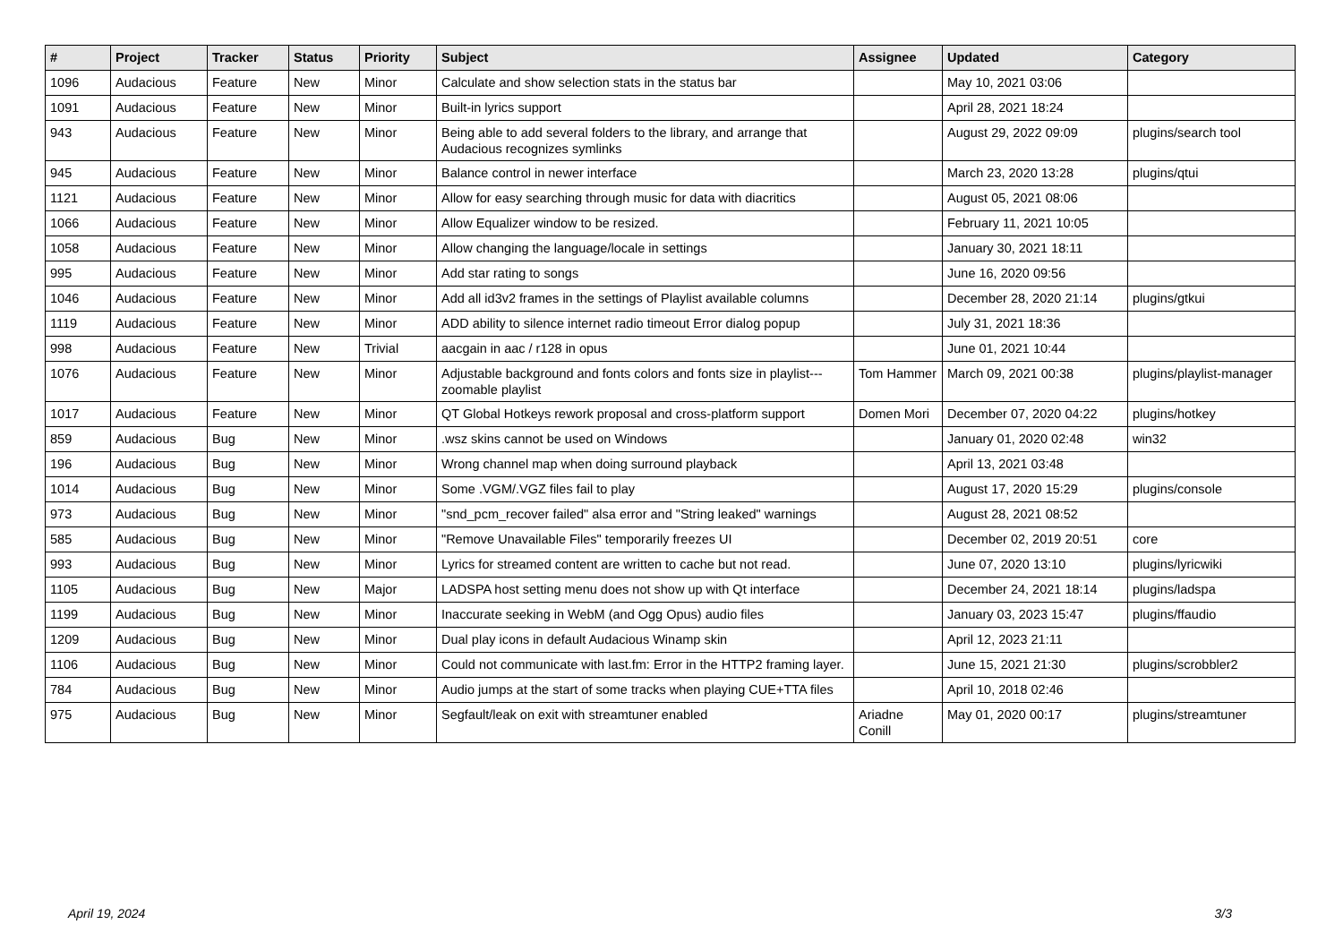| # | Project | Tracker | Status | Priority | Subject | Assignee | Updated | Category |
| --- | --- | --- | --- | --- | --- | --- | --- | --- |
| 1096 | Audacious | Feature | New | Minor | Calculate and show selection stats in the status bar | | May 10, 2021 03:06 | |
| 1091 | Audacious | Feature | New | Minor | Built-in lyrics support | | April 28, 2021 18:24 | |
| 943 | Audacious | Feature | New | Minor | Being able to add several folders to the library, and arrange that Audacious recognizes symlinks | | August 29, 2022 09:09 | plugins/search tool |
| 945 | Audacious | Feature | New | Minor | Balance control in newer interface | | March 23, 2020 13:28 | plugins/qtui |
| 1121 | Audacious | Feature | New | Minor | Allow for easy searching through music for data with diacritics | | August 05, 2021 08:06 | |
| 1066 | Audacious | Feature | New | Minor | Allow Equalizer window to be resized. | | February 11, 2021 10:05 | |
| 1058 | Audacious | Feature | New | Minor | Allow changing the language/locale in settings | | January 30, 2021 18:11 | |
| 995 | Audacious | Feature | New | Minor | Add star rating to songs | | June 16, 2020 09:56 | |
| 1046 | Audacious | Feature | New | Minor | Add all id3v2 frames in the settings of Playlist available columns | | December 28, 2020 21:14 | plugins/gtkui |
| 1119 | Audacious | Feature | New | Minor | ADD ability to silence internet radio timeout Error dialog popup | | July 31, 2021 18:36 | |
| 998 | Audacious | Feature | New | Trivial | aacgain in aac / r128 in opus | | June 01, 2021 10:44 | |
| 1076 | Audacious | Feature | New | Minor | Adjustable background and fonts colors and fonts size in playlist---zoomable playlist | Tom Hammer | March 09, 2021 00:38 | plugins/playlist-manager |
| 1017 | Audacious | Feature | New | Minor | QT Global Hotkeys rework proposal and cross-platform support | Domen Mori | December 07, 2020 04:22 | plugins/hotkey |
| 859 | Audacious | Bug | New | Minor | .wsz skins cannot be used on Windows | | January 01, 2020 02:48 | win32 |
| 196 | Audacious | Bug | New | Minor | Wrong channel map when doing surround playback | | April 13, 2021 03:48 | |
| 1014 | Audacious | Bug | New | Minor | Some .VGM/.VGZ files fail to play | | August 17, 2020 15:29 | plugins/console |
| 973 | Audacious | Bug | New | Minor | "snd_pcm_recover failed" alsa error and "String leaked" warnings | | August 28, 2021 08:52 | |
| 585 | Audacious | Bug | New | Minor | "Remove Unavailable Files" temporarily freezes UI | | December 02, 2019 20:51 | core |
| 993 | Audacious | Bug | New | Minor | Lyrics for streamed content are written to cache but not read. | | June 07, 2020 13:10 | plugins/lyricwiki |
| 1105 | Audacious | Bug | New | Major | LADSPA host setting menu does not show up with Qt interface | | December 24, 2021 18:14 | plugins/ladspa |
| 1199 | Audacious | Bug | New | Minor | Inaccurate seeking in WebM (and Ogg Opus) audio files | | January 03, 2023 15:47 | plugins/ffaudio |
| 1209 | Audacious | Bug | New | Minor | Dual play icons in default Audacious Winamp skin | | April 12, 2023 21:11 | |
| 1106 | Audacious | Bug | New | Minor | Could not communicate with last.fm: Error in the HTTP2 framing layer. | | June 15, 2021 21:30 | plugins/scrobbler2 |
| 784 | Audacious | Bug | New | Minor | Audio jumps at the start of some tracks when playing CUE+TTA files | | April 10, 2018 02:46 | |
| 975 | Audacious | Bug | New | Minor | Segfault/leak on exit with streamtuner enabled | Ariadne Conill | May 01, 2020 00:17 | plugins/streamtuner |
April 19, 2024 3/3